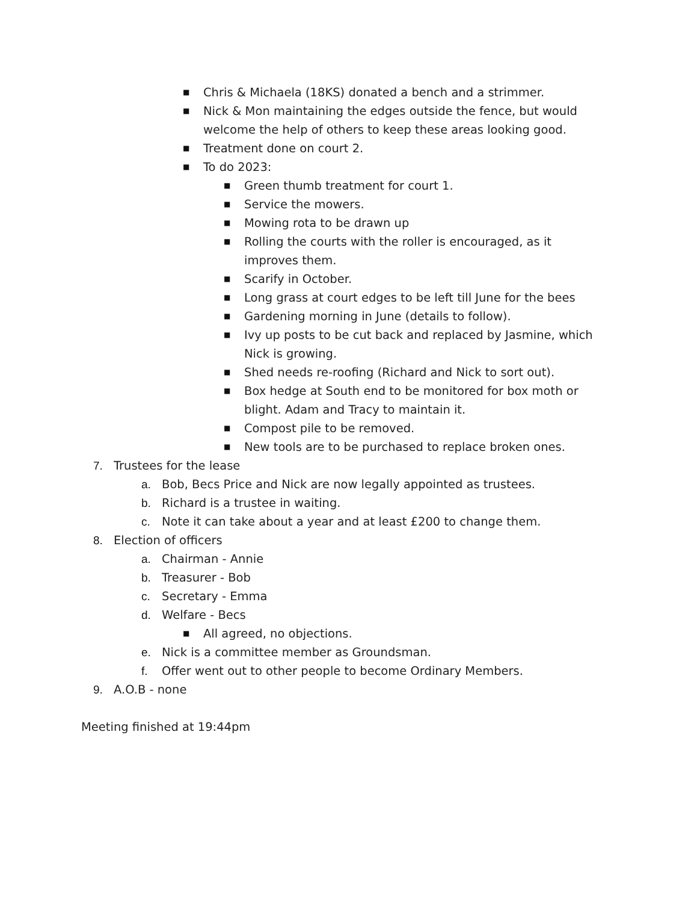■ Chris & Michaela (18KS) donated a bench and a strimmer.
■ Nick & Mon maintaining the edges outside the fence, but would welcome the help of others to keep these areas looking good.
■ Treatment done on court 2.
■ To do 2023:
■ Green thumb treatment for court 1.
■ Service the mowers.
■ Mowing rota to be drawn up
■ Rolling the courts with the roller is encouraged, as it improves them.
■ Scarify in October.
■ Long grass at court edges to be left till June for the bees
■ Gardening morning in June (details to follow).
■ Ivy up posts to be cut back and replaced by Jasmine, which Nick is growing.
■ Shed needs re-roofing (Richard and Nick to sort out).
■ Box hedge at South end to be monitored for box moth or blight. Adam and Tracy to maintain it.
■ Compost pile to be removed.
■ New tools are to be purchased to replace broken ones.
7. Trustees for the lease
a. Bob, Becs Price and Nick are now legally appointed as trustees.
b. Richard is a trustee in waiting.
c. Note it can take about a year and at least £200 to change them.
8. Election of officers
a. Chairman - Annie
b. Treasurer - Bob
c. Secretary - Emma
d. Welfare - Becs
■ All agreed, no objections.
e. Nick is a committee member as Groundsman.
f. Offer went out to other people to become Ordinary Members.
9. A.O.B - none
Meeting finished at 19:44pm